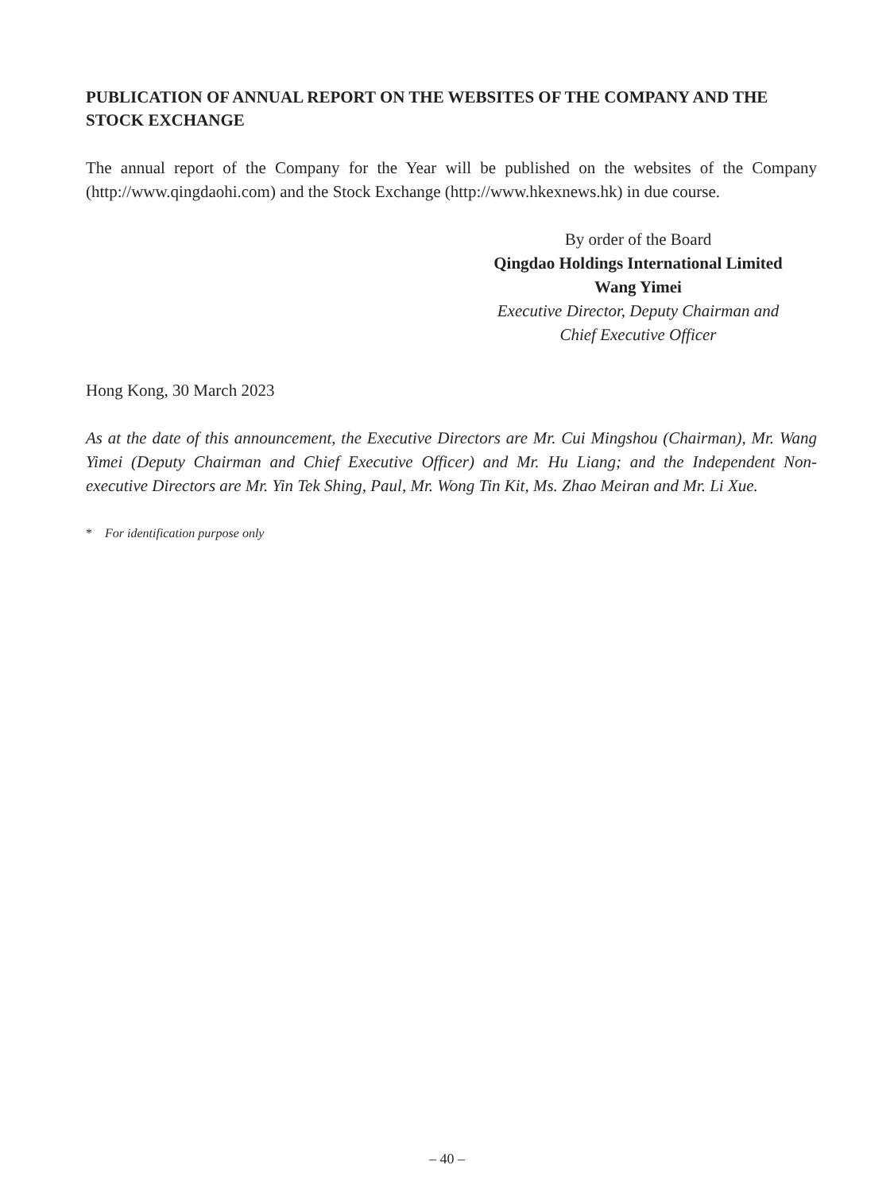PUBLICATION OF ANNUAL REPORT ON THE WEBSITES OF THE COMPANY AND THE STOCK EXCHANGE
The annual report of the Company for the Year will be published on the websites of the Company (http://www.qingdaohi.com) and the Stock Exchange (http://www.hkexnews.hk) in due course.
By order of the Board
Qingdao Holdings International Limited
Wang Yimei
Executive Director, Deputy Chairman and
Chief Executive Officer
Hong Kong, 30 March 2023
As at the date of this announcement, the Executive Directors are Mr. Cui Mingshou (Chairman), Mr. Wang Yimei (Deputy Chairman and Chief Executive Officer) and Mr. Hu Liang; and the Independent Non-executive Directors are Mr. Yin Tek Shing, Paul, Mr. Wong Tin Kit, Ms. Zhao Meiran and Mr. Li Xue.
* For identification purpose only
– 40 –